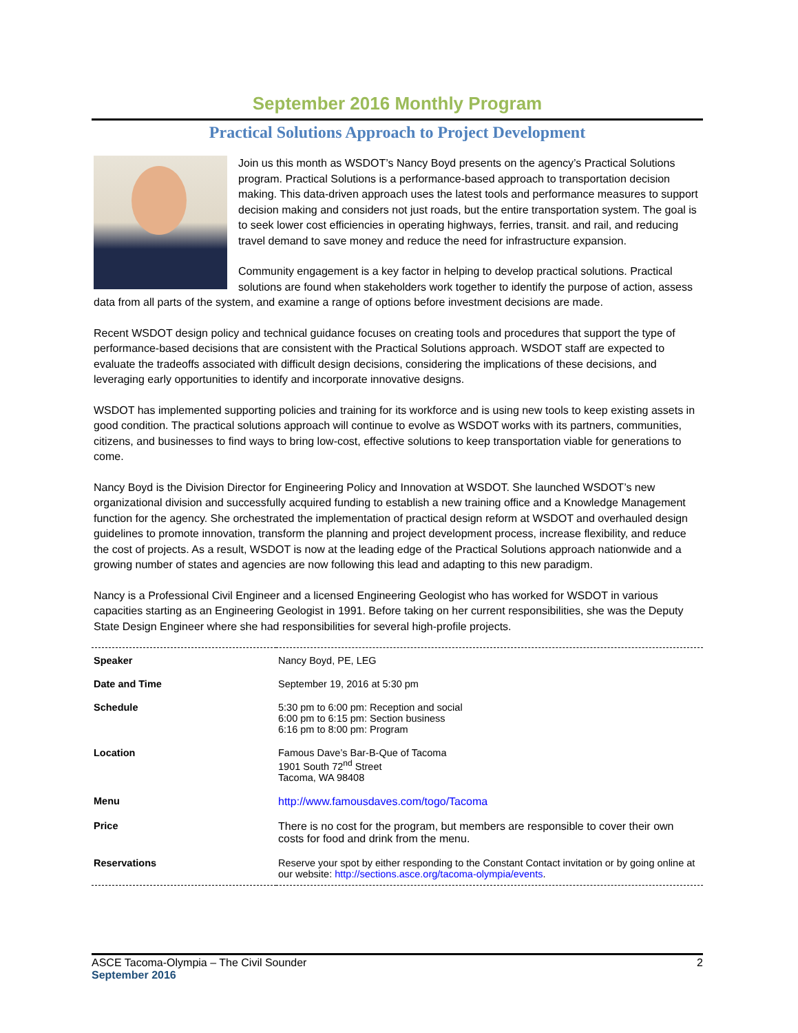September 2016 Monthly Program
Practical Solutions Approach to Project Development
Join us this month as WSDOT’s Nancy Boyd presents on the agency’s Practical Solutions program. Practical Solutions is a performance-based approach to transportation decision making. This data-driven approach uses the latest tools and performance measures to support decision making and considers not just roads, but the entire transportation system. The goal is to seek lower cost efficiencies in operating highways, ferries, transit. and rail, and reducing travel demand to save money and reduce the need for infrastructure expansion.
Community engagement is a key factor in helping to develop practical solutions. Practical solutions are found when stakeholders work together to identify the purpose of action, assess data from all parts of the system, and examine a range of options before investment decisions are made.
Recent WSDOT design policy and technical guidance focuses on creating tools and procedures that support the type of performance-based decisions that are consistent with the Practical Solutions approach. WSDOT staff are expected to evaluate the tradeoffs associated with difficult design decisions, considering the implications of these decisions, and leveraging early opportunities to identify and incorporate innovative designs.
WSDOT has implemented supporting policies and training for its workforce and is using new tools to keep existing assets in good condition. The practical solutions approach will continue to evolve as WSDOT works with its partners, communities, citizens, and businesses to find ways to bring low-cost, effective solutions to keep transportation viable for generations to come.
Nancy Boyd is the Division Director for Engineering Policy and Innovation at WSDOT. She launched WSDOT’s new organizational division and successfully acquired funding to establish a new training office and a Knowledge Management function for the agency. She orchestrated the implementation of practical design reform at WSDOT and overhauled design guidelines to promote innovation, transform the planning and project development process, increase flexibility, and reduce the cost of projects. As a result, WSDOT is now at the leading edge of the Practical Solutions approach nationwide and a growing number of states and agencies are now following this lead and adapting to this new paradigm.
Nancy is a Professional Civil Engineer and a licensed Engineering Geologist who has worked for WSDOT in various capacities starting as an Engineering Geologist in 1991. Before taking on her current responsibilities, she was the Deputy State Design Engineer where she had responsibilities for several high-profile projects.
| Speaker | Nancy Boyd, PE, LEG |
| Date and Time | September 19, 2016 at 5:30 pm |
| Schedule | 5:30 pm to 6:00 pm: Reception and social 6:00 pm to 6:15 pm: Section business 6:16 pm to 8:00 pm: Program |
| Location | Famous Dave’s Bar-B-Que of Tacoma 1901 South 72<sup>nd</sup> Street Tacoma, WA 98408 |
| Menu | http://www.famousdaves.com/togo/Tacoma |
| Price | There is no cost for the program, but members are responsible to cover their own costs for food and drink from the menu. |
| Reservations | Reserve your spot by either responding to the Constant Contact invitation or by going online at our website: http://sections.asce.org/tacoma-olympia/events . |
2 ASCE Tacoma-Olympia – The Civil Sounder
September 2016